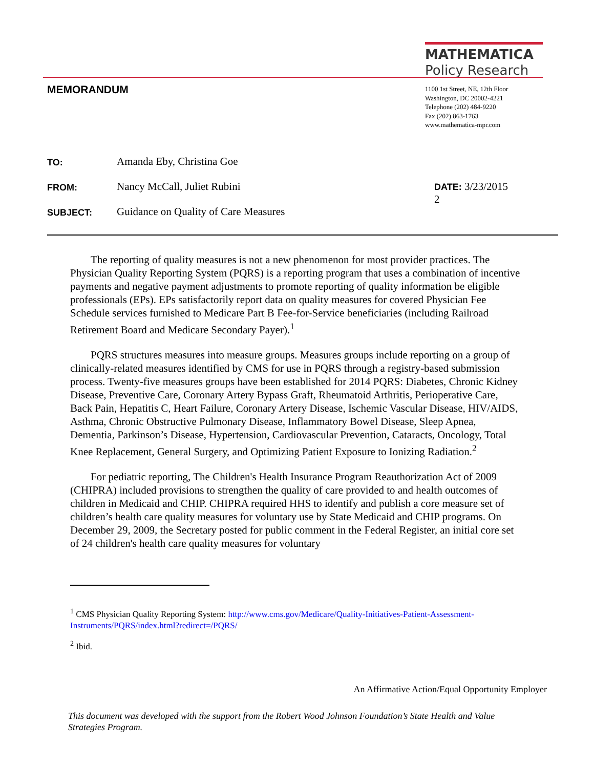MATHEMATICA
Policy Research
MEMORANDUM
1100 1st Street, NE, 12th Floor
Washington, DC 20002-4221
Telephone (202) 484-9220
Fax (202) 863-1763
www.mathematica-mpr.com
| TO: | Amanda Eby, Christina Goe | |
| FROM: | Nancy McCall, Juliet Rubini | DATE: 3/23/2015 2 |
| SUBJECT: | Guidance on Quality of Care Measures | |
The reporting of quality measures is not a new phenomenon for most provider practices. The Physician Quality Reporting System (PQRS) is a reporting program that uses a combination of incentive payments and negative payment adjustments to promote reporting of quality information be eligible professionals (EPs). EPs satisfactorily report data on quality measures for covered Physician Fee Schedule services furnished to Medicare Part B Fee-for-Service beneficiaries (including Railroad Retirement Board and Medicare Secondary Payer).<sup>1</sup>
PQRS structures measures into measure groups. Measures groups include reporting on a group of clinically-related measures identified by CMS for use in PQRS through a registry-based submission process. Twenty-five measures groups have been established for 2014 PQRS: Diabetes, Chronic Kidney Disease, Preventive Care, Coronary Artery Bypass Graft, Rheumatoid Arthritis, Perioperative Care, Back Pain, Hepatitis C, Heart Failure, Coronary Artery Disease, Ischemic Vascular Disease, HIV/AIDS, Asthma, Chronic Obstructive Pulmonary Disease, Inflammatory Bowel Disease, Sleep Apnea, Dementia, Parkinson’s Disease, Hypertension, Cardiovascular Prevention, Cataracts, Oncology, Total Knee Replacement, General Surgery, and Optimizing Patient Exposure to Ionizing Radiation.<sup>2</sup>
For pediatric reporting, The Children's Health Insurance Program Reauthorization Act of 2009 (CHIPRA) included provisions to strengthen the quality of care provided to and health outcomes of children in Medicaid and CHIP. CHIPRA required HHS to identify and publish a core measure set of children’s health care quality measures for voluntary use by State Medicaid and CHIP programs. On December 29, 2009, the Secretary posted for public comment in the Federal Register, an initial core set of 24 children's health care quality measures for voluntary
<sup>1</sup> CMS Physician Quality Reporting System: http://www.cms.gov/Medicare/Quality-Initiatives-Patient-Assessment-Instruments/PQRS/index.html?redirect=/PQRS/
<sup>2</sup> Ibid.
An Affirmative Action/Equal Opportunity Employer
This document was developed with the support from the Robert Wood Johnson Foundation’s State Health and Value Strategies Program.